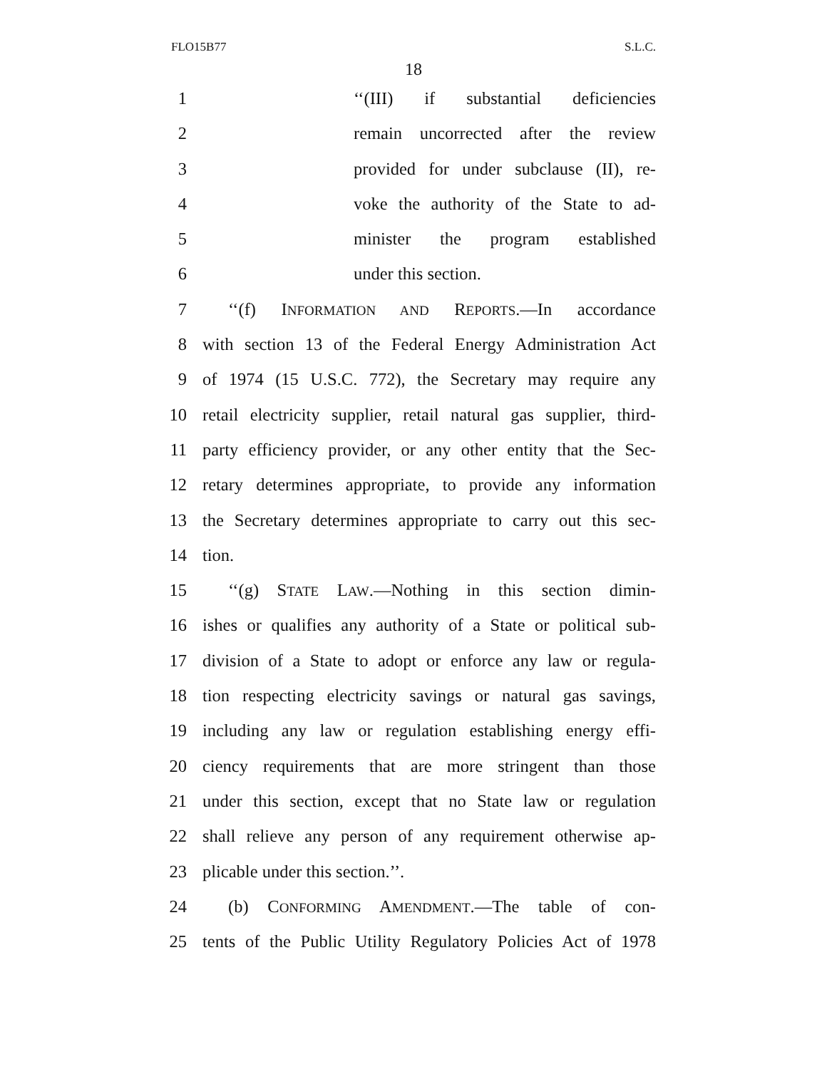FLO15B77 S.L.C.
18
1 ‘‘(III) if substantial deficiencies
2 remain uncorrected after the review
3 provided for under subclause (II), re-
4 voke the authority of the State to ad-
5 minister the program established
6 under this section.
7 ‘‘(f) INFORMATION AND REPORTS.—In accordance
8 with section 13 of the Federal Energy Administration Act
9 of 1974 (15 U.S.C. 772), the Secretary may require any
10 retail electricity supplier, retail natural gas supplier, third-
11 party efficiency provider, or any other entity that the Sec-
12 retary determines appropriate, to provide any information
13 the Secretary determines appropriate to carry out this sec-
14 tion.
15 ‘‘(g) STATE LAW.—Nothing in this section dimin-
16 ishes or qualifies any authority of a State or political sub-
17 division of a State to adopt or enforce any law or regula-
18 tion respecting electricity savings or natural gas savings,
19 including any law or regulation establishing energy effi-
20 ciency requirements that are more stringent than those
21 under this section, except that no State law or regulation
22 shall relieve any person of any requirement otherwise ap-
23 plicable under this section.’’.
24 (b) CONFORMING AMENDMENT.—The table of con-
25 tents of the Public Utility Regulatory Policies Act of 1978